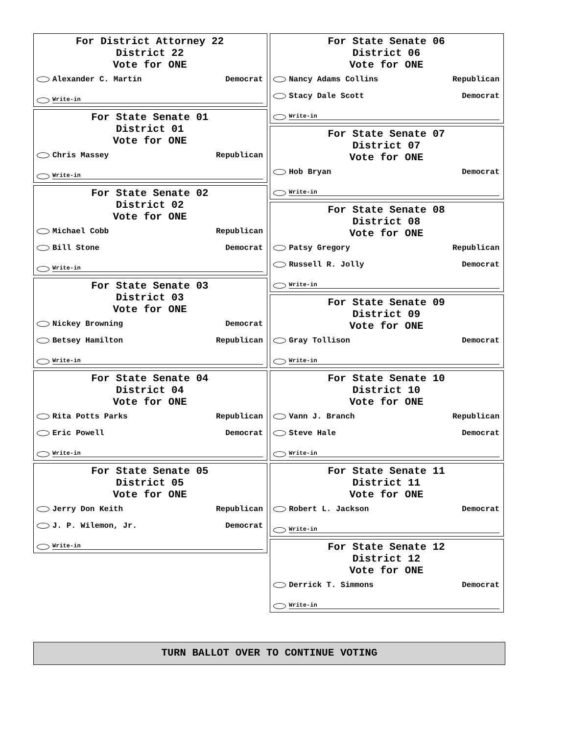For District Attorney 22
District 22
Vote for ONE
Alexander C. Martin Democrat
Write-in
For State Senate 01
District 01
Vote for ONE
Chris Massey Republican
Write-in
For State Senate 02
District 02
Vote for ONE
Michael Cobb Republican
Bill Stone Democrat
Write-in
For State Senate 03
District 03
Vote for ONE
Nickey Browning Democrat
Betsey Hamilton Republican
Write-in
For State Senate 04
District 04
Vote for ONE
Rita Potts Parks Republican
Eric Powell Democrat
Write-in
For State Senate 05
District 05
Vote for ONE
Jerry Don Keith Republican
J. P. Wilemon, Jr. Democrat
Write-in
For State Senate 06
District 06
Vote for ONE
Nancy Adams Collins Republican
Stacy Dale Scott Democrat
Write-in
For State Senate 07
District 07
Vote for ONE
Hob Bryan Democrat
Write-in
For State Senate 08
District 08
Vote for ONE
Patsy Gregory Republican
Russell R. Jolly Democrat
Write-in
For State Senate 09
District 09
Vote for ONE
Gray Tollison Democrat
Write-in
For State Senate 10
District 10
Vote for ONE
Vann J. Branch Republican
Steve Hale Democrat
Write-in
For State Senate 11
District 11
Vote for ONE
Robert L. Jackson Democrat
Write-in
For State Senate 12
District 12
Vote for ONE
Derrick T. Simmons Democrat
Write-in
TURN BALLOT OVER TO CONTINUE VOTING